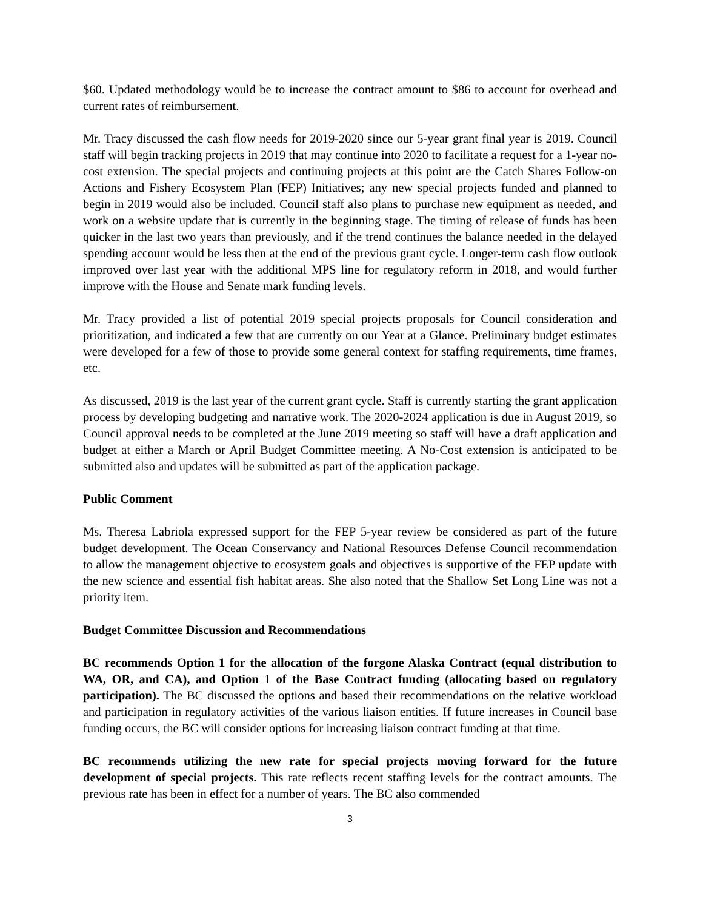$60. Updated methodology would be to increase the contract amount to $86 to account for overhead and current rates of reimbursement.
Mr. Tracy discussed the cash flow needs for 2019-2020 since our 5-year grant final year is 2019. Council staff will begin tracking projects in 2019 that may continue into 2020 to facilitate a request for a 1-year no-cost extension. The special projects and continuing projects at this point are the Catch Shares Follow-on Actions and Fishery Ecosystem Plan (FEP) Initiatives; any new special projects funded and planned to begin in 2019 would also be included. Council staff also plans to purchase new equipment as needed, and work on a website update that is currently in the beginning stage. The timing of release of funds has been quicker in the last two years than previously, and if the trend continues the balance needed in the delayed spending account would be less then at the end of the previous grant cycle. Longer-term cash flow outlook improved over last year with the additional MPS line for regulatory reform in 2018, and would further improve with the House and Senate mark funding levels.
Mr. Tracy provided a list of potential 2019 special projects proposals for Council consideration and prioritization, and indicated a few that are currently on our Year at a Glance. Preliminary budget estimates were developed for a few of those to provide some general context for staffing requirements, time frames, etc.
As discussed, 2019 is the last year of the current grant cycle. Staff is currently starting the grant application process by developing budgeting and narrative work. The 2020-2024 application is due in August 2019, so Council approval needs to be completed at the June 2019 meeting so staff will have a draft application and budget at either a March or April Budget Committee meeting. A No-Cost extension is anticipated to be submitted also and updates will be submitted as part of the application package.
Public Comment
Ms. Theresa Labriola expressed support for the FEP 5-year review be considered as part of the future budget development. The Ocean Conservancy and National Resources Defense Council recommendation to allow the management objective to ecosystem goals and objectives is supportive of the FEP update with the new science and essential fish habitat areas. She also noted that the Shallow Set Long Line was not a priority item.
Budget Committee Discussion and Recommendations
BC recommends Option 1 for the allocation of the forgone Alaska Contract (equal distribution to WA, OR, and CA), and Option 1 of the Base Contract funding (allocating based on regulatory participation). The BC discussed the options and based their recommendations on the relative workload and participation in regulatory activities of the various liaison entities. If future increases in Council base funding occurs, the BC will consider options for increasing liaison contract funding at that time.
BC recommends utilizing the new rate for special projects moving forward for the future development of special projects. This rate reflects recent staffing levels for the contract amounts. The previous rate has been in effect for a number of years. The BC also commended
3